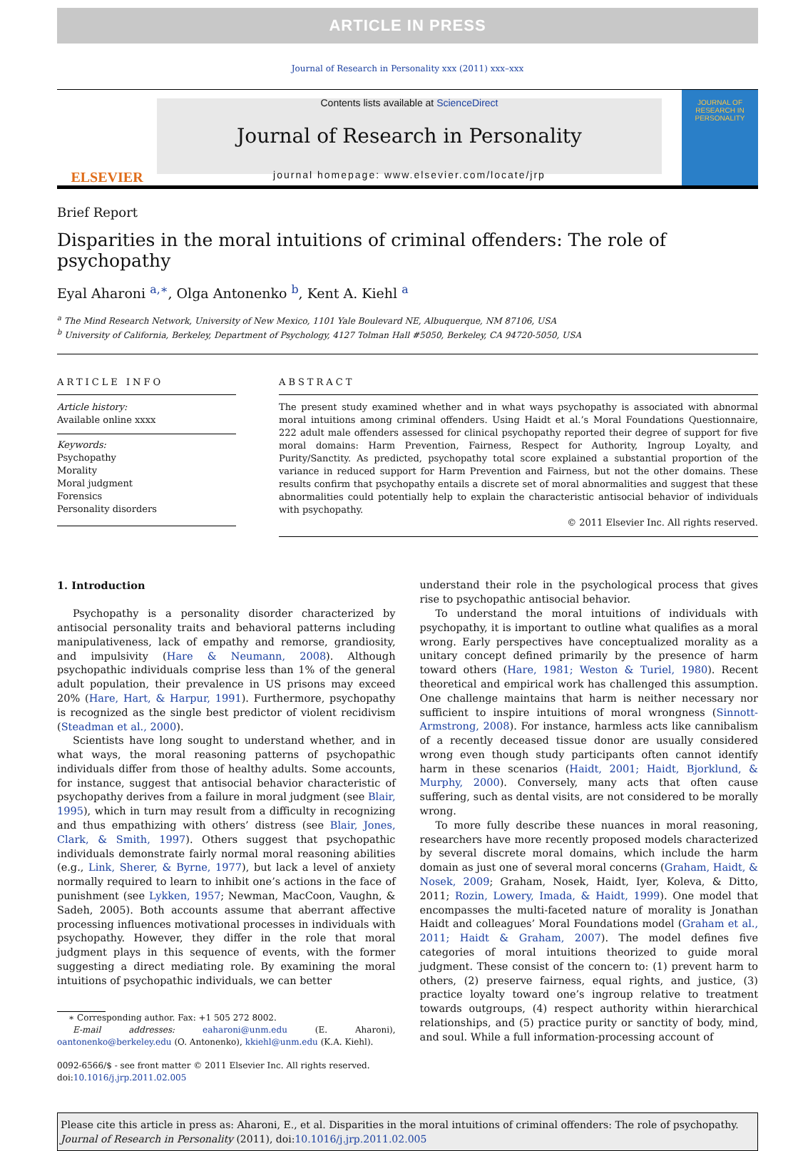ARTICLE IN PRESS
Journal of Research in Personality xxx (2011) xxx–xxx
ELSEVIER
Contents lists available at ScienceDirect
Journal of Research in Personality
journal homepage: www.elsevier.com/locate/jrp
JOURNAL OF RESEARCH IN PERSONALITY
Brief Report
Disparities in the moral intuitions of criminal offenders: The role of psychopathy
Eyal Aharoni <sup>a,∗</sup>, Olga Antonenko <sup>b</sup>, Kent A. Kiehl <sup>a</sup>
<sup>a</sup> The Mind Research Network, University of New Mexico, 1101 Yale Boulevard NE, Albuquerque, NM 87106, USA
<sup>b</sup> University of California, Berkeley, Department of Psychology, 4127 Tolman Hall #5050, Berkeley, CA 94720-5050, USA
ARTICLE INFO
Article history:
Available online xxxx
Keywords:
Psychopathy
Morality
Moral judgment
Forensics
Personality disorders
ABSTRACT
The present study examined whether and in what ways psychopathy is associated with abnormal moral intuitions among criminal offenders. Using Haidt et al.’s Moral Foundations Questionnaire, 222 adult male offenders assessed for clinical psychopathy reported their degree of support for five moral domains: Harm Prevention, Fairness, Respect for Authority, Ingroup Loyalty, and Purity/Sanctity. As predicted, psychopathy total score explained a substantial proportion of the variance in reduced support for Harm Prevention and Fairness, but not the other domains. These results confirm that psychopathy entails a discrete set of moral abnormalities and suggest that these abnormalities could potentially help to explain the characteristic antisocial behavior of individuals with psychopathy.
© 2011 Elsevier Inc. All rights reserved.
1. Introduction
Psychopathy is a personality disorder characterized by antisocial personality traits and behavioral patterns including manipulativeness, lack of empathy and remorse, grandiosity, and impulsivity (Hare & Neumann, 2008). Although psychopathic individuals comprise less than 1% of the general adult population, their prevalence in US prisons may exceed 20% (Hare, Hart, & Harpur, 1991). Furthermore, psychopathy is recognized as the single best predictor of violent recidivism (Steadman et al., 2000).
Scientists have long sought to understand whether, and in what ways, the moral reasoning patterns of psychopathic individuals differ from those of healthy adults. Some accounts, for instance, suggest that antisocial behavior characteristic of psychopathy derives from a failure in moral judgment (see Blair, 1995), which in turn may result from a difficulty in recognizing and thus empathizing with others’ distress (see Blair, Jones, Clark, & Smith, 1997). Others suggest that psychopathic individuals demonstrate fairly normal moral reasoning abilities (e.g., Link, Sherer, & Byrne, 1977), but lack a level of anxiety normally required to learn to inhibit one’s actions in the face of punishment (see Lykken, 1957; Newman, MacCoon, Vaughn, & Sadeh, 2005). Both accounts assume that aberrant affective processing influences motivational processes in individuals with psychopathy. However, they differ in the role that moral judgment plays in this sequence of events, with the former suggesting a direct mediating role. By examining the moral intuitions of psychopathic individuals, we can better
∗ Corresponding author. Fax: +1 505 272 8002.
E-mail addresses: eaharoni@unm.edu (E. Aharoni), oantonenko@berkeley.edu (O. Antonenko), kkiehl@unm.edu (K.A. Kiehl).
0092-6566/$ - see front matter © 2011 Elsevier Inc. All rights reserved.
doi:10.1016/j.jrp.2011.02.005
understand their role in the psychological process that gives rise to psychopathic antisocial behavior.
To understand the moral intuitions of individuals with psychopathy, it is important to outline what qualifies as a moral wrong. Early perspectives have conceptualized morality as a unitary concept defined primarily by the presence of harm toward others (Hare, 1981; Weston & Turiel, 1980). Recent theoretical and empirical work has challenged this assumption. One challenge maintains that harm is neither necessary nor sufficient to inspire intuitions of moral wrongness (Sinnott-Armstrong, 2008). For instance, harmless acts like cannibalism of a recently deceased tissue donor are usually considered wrong even though study participants often cannot identify harm in these scenarios (Haidt, 2001; Haidt, Bjorklund, & Murphy, 2000). Conversely, many acts that often cause suffering, such as dental visits, are not considered to be morally wrong.
To more fully describe these nuances in moral reasoning, researchers have more recently proposed models characterized by several discrete moral domains, which include the harm domain as just one of several moral concerns (Graham, Haidt, & Nosek, 2009; Graham, Nosek, Haidt, Iyer, Koleva, & Ditto, 2011; Rozin, Lowery, Imada, & Haidt, 1999). One model that encompasses the multi-faceted nature of morality is Jonathan Haidt and colleagues’ Moral Foundations model (Graham et al., 2011; Haidt & Graham, 2007). The model defines five categories of moral intuitions theorized to guide moral judgment. These consist of the concern to: (1) prevent harm to others, (2) preserve fairness, equal rights, and justice, (3) practice loyalty toward one’s ingroup relative to treatment towards outgroups, (4) respect authority within hierarchical relationships, and (5) practice purity or sanctity of body, mind, and soul. While a full information-processing account of
Please cite this article in press as: Aharoni, E., et al. Disparities in the moral intuitions of criminal offenders: The role of psychopathy. Journal of Research in Personality (2011), doi:10.1016/j.jrp.2011.02.005